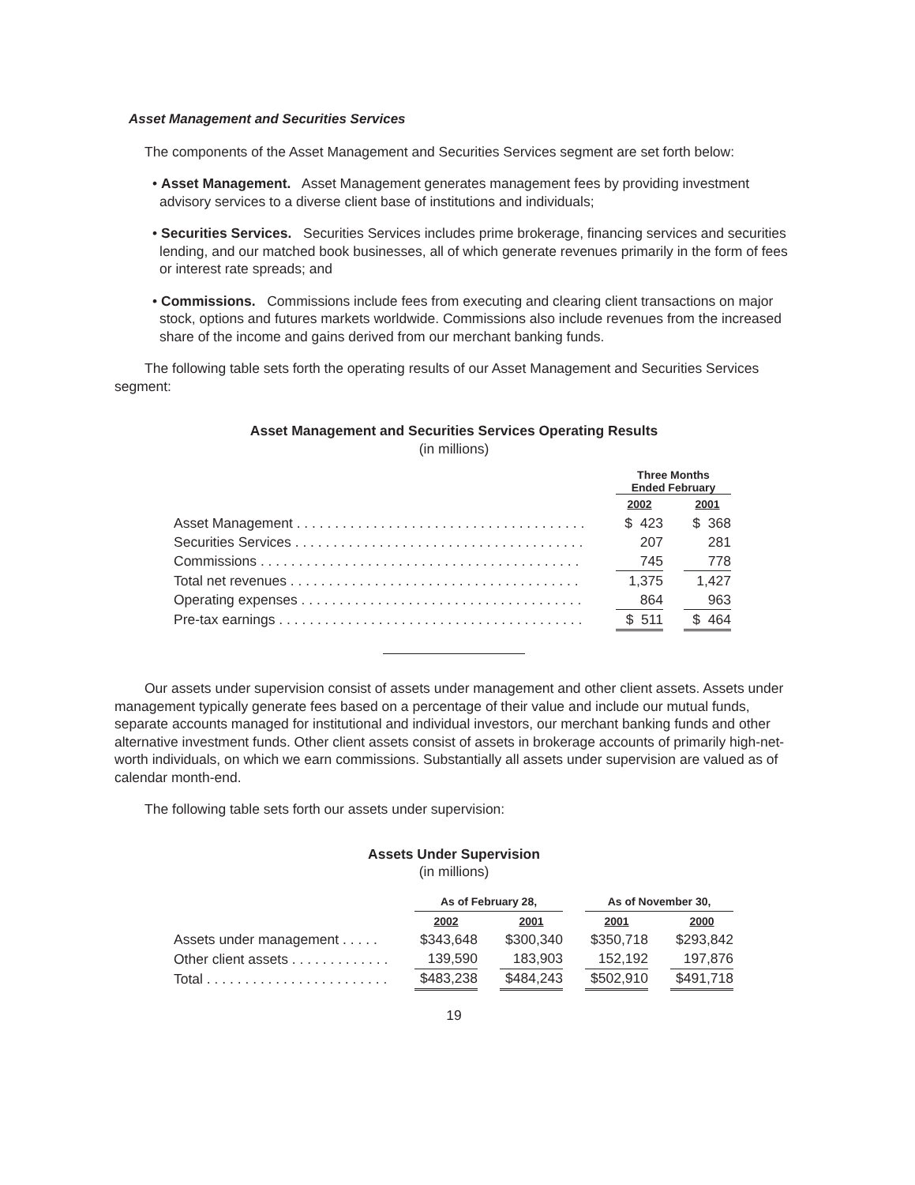Asset Management and Securities Services
The components of the Asset Management and Securities Services segment are set forth below:
• Asset Management. Asset Management generates management fees by providing investment advisory services to a diverse client base of institutions and individuals;
• Securities Services. Securities Services includes prime brokerage, financing services and securities lending, and our matched book businesses, all of which generate revenues primarily in the form of fees or interest rate spreads; and
• Commissions. Commissions include fees from executing and clearing client transactions on major stock, options and futures markets worldwide. Commissions also include revenues from the increased share of the income and gains derived from our merchant banking funds.
The following table sets forth the operating results of our Asset Management and Securities Services segment:
Asset Management and Securities Services Operating Results
(in millions)
| | Three Months Ended February | | |
| | 2002 | | 2001 |
| Asset Management . . . . . . . . . . . . . . . . . . . . . . . . . . . . . . . . . . . . . . | $ 423 | | $ 368 |
| Securities Services . . . . . . . . . . . . . . . . . . . . . . . . . . . . . . . . . . . . . . | 207 | | 281 |
| Commissions . . . . . . . . . . . . . . . . . . . . . . . . . . . . . . . . . . . . . . . . . . | 745 | | 778 |
| Total net revenues . . . . . . . . . . . . . . . . . . . . . . . . . . . . . . . . . . . . . . | 1,375 | | 1,427 |
| Operating expenses . . . . . . . . . . . . . . . . . . . . . . . . . . . . . . . . . . . . . | 864 | | 963 |
| Pre-tax earnings . . . . . . . . . . . . . . . . . . . . . . . . . . . . . . . . . . . . . . . . | $ 511 | | $ 464 |
Our assets under supervision consist of assets under management and other client assets. Assets under management typically generate fees based on a percentage of their value and include our mutual funds, separate accounts managed for institutional and individual investors, our merchant banking funds and other alternative investment funds. Other client assets consist of assets in brokerage accounts of primarily high-net-worth individuals, on which we earn commissions. Substantially all assets under supervision are valued as of calendar month-end.
The following table sets forth our assets under supervision:
Assets Under Supervision
(in millions)
| | As of February 28, | | | | As of November 30, | | |
| | 2002 | | 2001 | | 2001 | | 2000 |
| Assets under management . . . . . | $343,648 | | $300,340 | | $350,718 | | $293,842 |
| Other client assets . . . . . . . . . . . . . | 139,590 | | 183,903 | | 152,192 | | 197,876 |
| Total . . . . . . . . . . . . . . . . . . . . . . . . | $483,238 | | $484,243 | | $502,910 | | $491,718 |
19